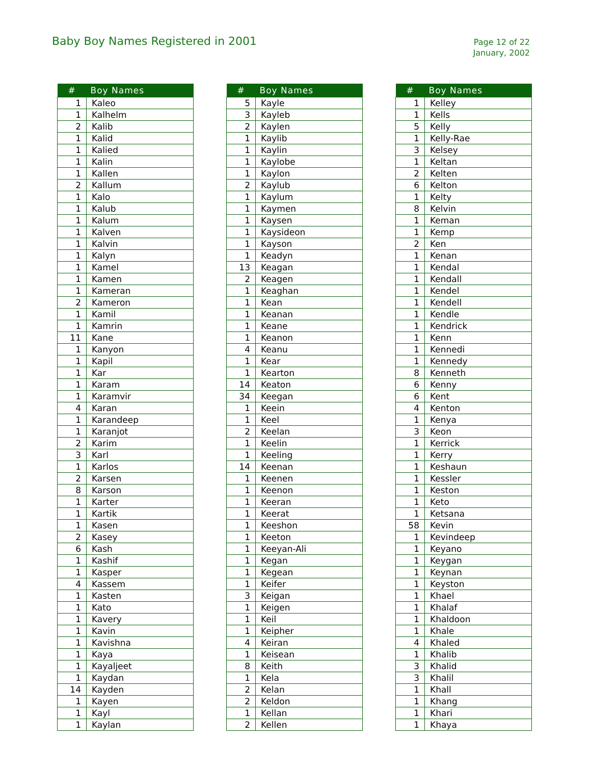Baby Boy Names Registered in 2001
Page 12 of 22
January, 2002
| # | Boy Names |
| --- | --- |
| 1 | Kaleo |
| 1 | Kalhelm |
| 2 | Kalib |
| 1 | Kalid |
| 1 | Kalied |
| 1 | Kalin |
| 1 | Kallen |
| 2 | Kallum |
| 1 | Kalo |
| 1 | Kalub |
| 1 | Kalum |
| 1 | Kalven |
| 1 | Kalvin |
| 1 | Kalyn |
| 1 | Kamel |
| 1 | Kamen |
| 1 | Kameran |
| 2 | Kameron |
| 1 | Kamil |
| 1 | Kamrin |
| 11 | Kane |
| 1 | Kanyon |
| 1 | Kapil |
| 1 | Kar |
| 1 | Karam |
| 1 | Karamvir |
| 4 | Karan |
| 1 | Karandeep |
| 1 | Karanjot |
| 2 | Karim |
| 3 | Karl |
| 1 | Karlos |
| 2 | Karsen |
| 8 | Karson |
| 1 | Karter |
| 1 | Kartik |
| 1 | Kasen |
| 2 | Kasey |
| 6 | Kash |
| 1 | Kashif |
| 1 | Kasper |
| 4 | Kassem |
| 1 | Kasten |
| 1 | Kato |
| 1 | Kavery |
| 1 | Kavin |
| 1 | Kavishna |
| 1 | Kaya |
| 1 | Kayaljeet |
| 1 | Kaydan |
| 14 | Kayden |
| 1 | Kayen |
| 1 | Kayl |
| 1 | Kaylan |
| # | Boy Names |
| --- | --- |
| 5 | Kayle |
| 3 | Kayleb |
| 2 | Kaylen |
| 1 | Kaylib |
| 1 | Kaylin |
| 1 | Kaylobe |
| 1 | Kaylon |
| 2 | Kaylub |
| 1 | Kaylum |
| 1 | Kaymen |
| 1 | Kaysen |
| 1 | Kaysideon |
| 1 | Kayson |
| 1 | Keadyn |
| 13 | Keagan |
| 2 | Keagen |
| 1 | Keaghan |
| 1 | Kean |
| 1 | Keanan |
| 1 | Keane |
| 1 | Keanon |
| 4 | Keanu |
| 1 | Kear |
| 1 | Kearton |
| 14 | Keaton |
| 34 | Keegan |
| 1 | Keein |
| 1 | Keel |
| 2 | Keelan |
| 1 | Keelin |
| 1 | Keeling |
| 14 | Keenan |
| 1 | Keenen |
| 1 | Keenon |
| 1 | Keeran |
| 1 | Keerat |
| 1 | Keeshon |
| 1 | Keeton |
| 1 | Keeyan-Ali |
| 1 | Kegan |
| 1 | Kegean |
| 1 | Keifer |
| 3 | Keigan |
| 1 | Keigen |
| 1 | Keil |
| 1 | Keipher |
| 4 | Keiran |
| 1 | Keisean |
| 8 | Keith |
| 1 | Kela |
| 2 | Kelan |
| 2 | Keldon |
| 1 | Kellan |
| 2 | Kellen |
| # | Boy Names |
| --- | --- |
| 1 | Kelley |
| 1 | Kells |
| 5 | Kelly |
| 1 | Kelly-Rae |
| 3 | Kelsey |
| 1 | Keltan |
| 2 | Kelten |
| 6 | Kelton |
| 1 | Kelty |
| 8 | Kelvin |
| 1 | Keman |
| 1 | Kemp |
| 2 | Ken |
| 1 | Kenan |
| 1 | Kendal |
| 1 | Kendall |
| 1 | Kendel |
| 1 | Kendell |
| 1 | Kendle |
| 1 | Kendrick |
| 1 | Kenn |
| 1 | Kennedi |
| 1 | Kennedy |
| 8 | Kenneth |
| 6 | Kenny |
| 6 | Kent |
| 4 | Kenton |
| 1 | Kenya |
| 3 | Keon |
| 1 | Kerrick |
| 1 | Kerry |
| 1 | Keshaun |
| 1 | Kessler |
| 1 | Keston |
| 1 | Keto |
| 1 | Ketsana |
| 58 | Kevin |
| 1 | Kevindeep |
| 1 | Keyano |
| 1 | Keygan |
| 1 | Keynan |
| 1 | Keyston |
| 1 | Khael |
| 1 | Khalaf |
| 1 | Khaldoon |
| 1 | Khale |
| 4 | Khaled |
| 1 | Khalib |
| 3 | Khalid |
| 3 | Khalil |
| 1 | Khall |
| 1 | Khang |
| 1 | Khari |
| 1 | Khaya |